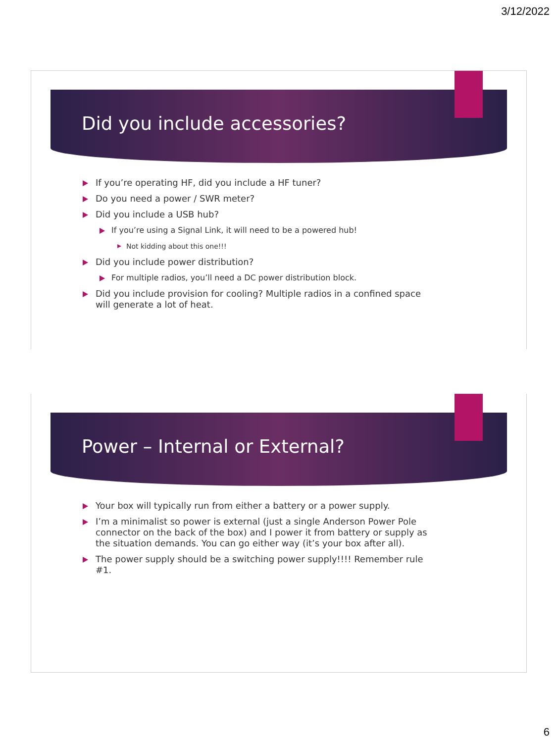3/12/2022
Did you include accessories?
If you’re operating HF, did you include a HF tuner?
Do you need a power / SWR meter?
Did you include a USB hub?
If you’re using a Signal Link, it will need to be a powered hub!
Not kidding about this one!!!
Did you include power distribution?
For multiple radios, you’ll need a DC power distribution block.
Did you include provision for cooling? Multiple radios in a confined space will generate a lot of heat.
Power – Internal or External?
Your box will typically run from either a battery or a power supply.
I’m a minimalist so power is external (just a single Anderson Power Pole connector on the back of the box) and I power it from battery or supply as the situation demands. You can go either way (it’s your box after all).
The power supply should be a switching power supply!!!! Remember rule #1.
6